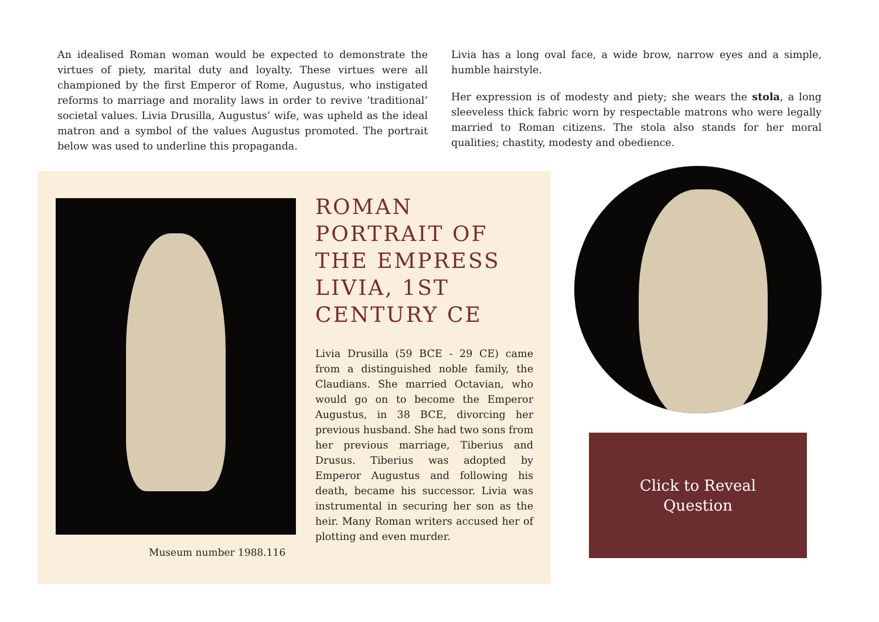An idealised Roman woman would be expected to demonstrate the virtues of piety, marital duty and loyalty. These virtues were all championed by the first Emperor of Rome, Augustus, who instigated reforms to marriage and morality laws in order to revive ‘traditional’ societal values. Livia Drusilla, Augustus’ wife, was upheld as the ideal matron and a symbol of the values Augustus promoted. The portrait below was used to underline this propaganda.
Livia has a long oval face, a wide brow, narrow eyes and a simple, humble hairstyle.
Her expression is of modesty and piety; she wears the stola, a long sleeveless thick fabric worn by respectable matrons who were legally married to Roman citizens. The stola also stands for her moral qualities; chastity, modesty and obedience.
ROMAN PORTRAIT OF THE EMPRESS LIVIA, 1ST CENTURY CE
Livia Drusilla (59 BCE - 29 CE) came from a distinguished noble family, the Claudians. She married Octavian, who would go on to become the Emperor Augustus, in 38 BCE, divorcing her previous husband. She had two sons from her previous marriage, Tiberius and Drusus. Tiberius was adopted by Emperor Augustus and following his death, became his successor. Livia was instrumental in securing her son as the heir. Many Roman writers accused her of plotting and even murder.
Museum number 1988.116
Click to Reveal
Question